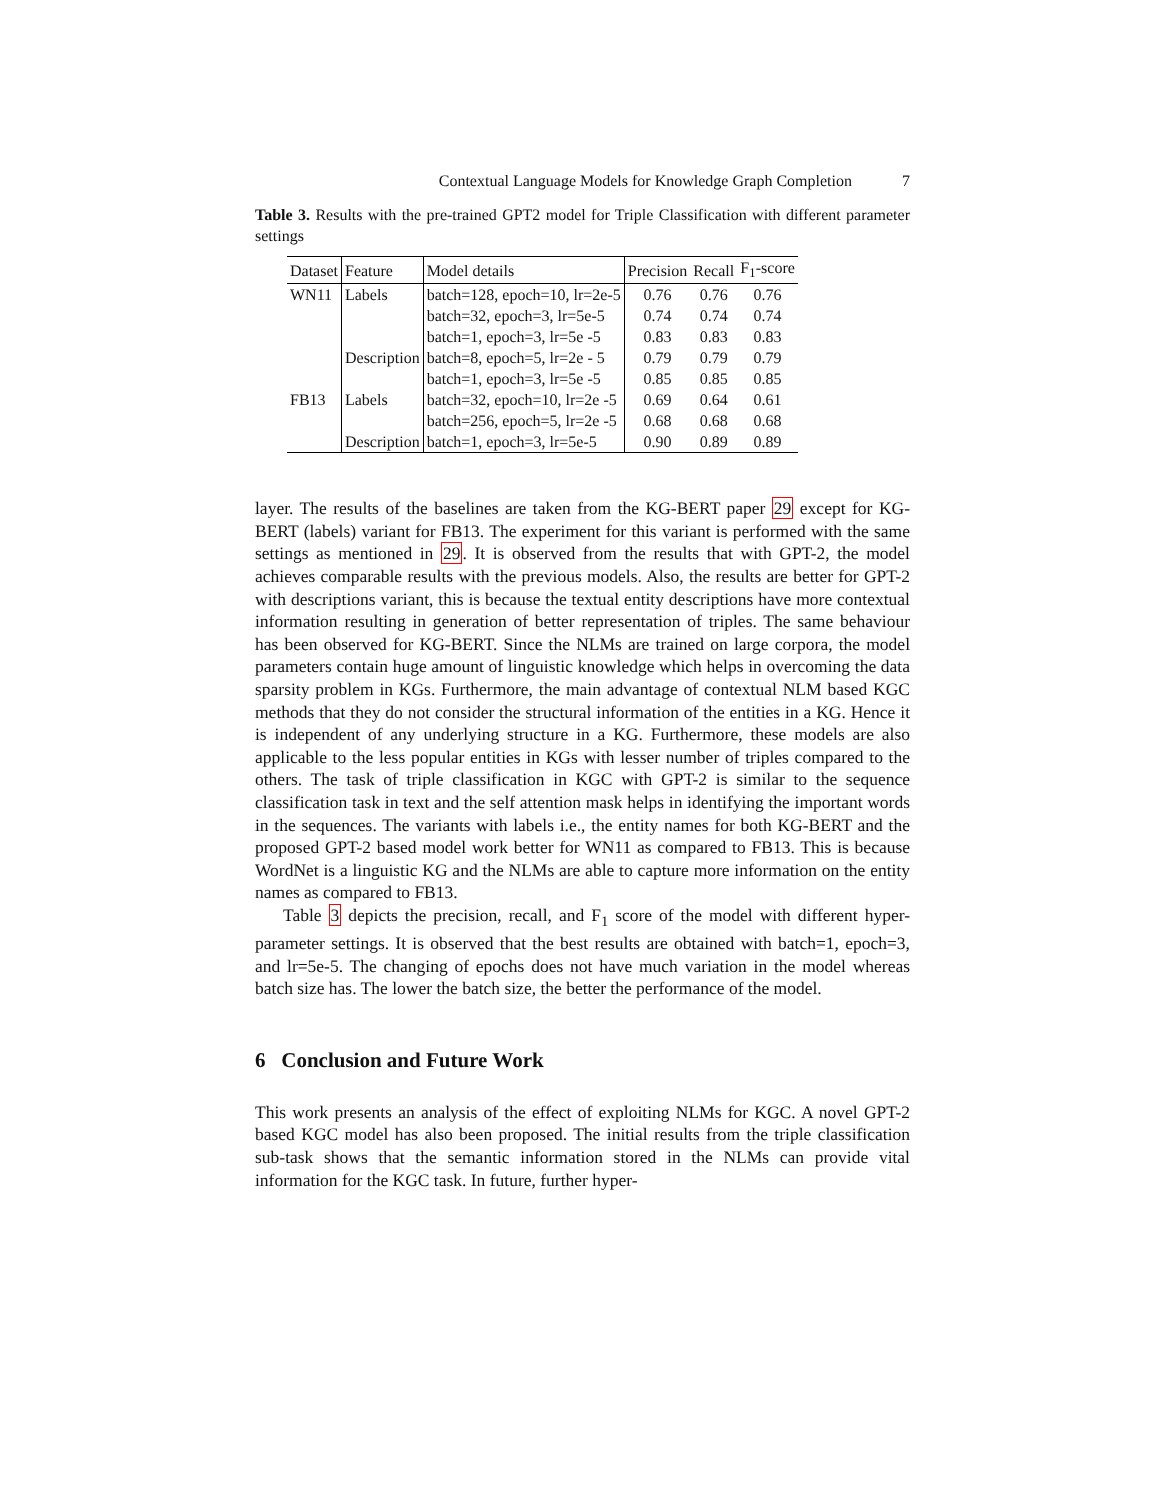Contextual Language Models for Knowledge Graph Completion 7
Table 3. Results with the pre-trained GPT2 model for Triple Classification with different parameter settings
| Dataset | Feature | Model details | Precision | Recall | F<sub>1</sub>-score |
| --- | --- | --- | --- | --- | --- |
| WN11 | Labels | batch=128, epoch=10, lr=2e-5 | 0.76 | 0.76 | 0.76 |
| | | batch=32, epoch=3, lr=5e-5 | 0.74 | 0.74 | 0.74 |
| | | batch=1, epoch=3, lr=5e -5 | 0.83 | 0.83 | 0.83 |
| | Description | batch=8, epoch=5, lr=2e - 5 | 0.79 | 0.79 | 0.79 |
| | | batch=1, epoch=3, lr=5e -5 | 0.85 | 0.85 | 0.85 |
| FB13 | Labels | batch=32, epoch=10, lr=2e -5 | 0.69 | 0.64 | 0.61 |
| | | batch=256, epoch=5, lr=2e -5 | 0.68 | 0.68 | 0.68 |
| | Description | batch=1, epoch=3, lr=5e-5 | 0.90 | 0.89 | 0.89 |
layer. The results of the baselines are taken from the KG-BERT paper 29 except for KG-BERT (labels) variant for FB13. The experiment for this variant is performed with the same settings as mentioned in 29. It is observed from the results that with GPT-2, the model achieves comparable results with the previous models. Also, the results are better for GPT-2 with descriptions variant, this is because the textual entity descriptions have more contextual information resulting in generation of better representation of triples. The same behaviour has been observed for KG-BERT. Since the NLMs are trained on large corpora, the model parameters contain huge amount of linguistic knowledge which helps in overcoming the data sparsity problem in KGs. Furthermore, the main advantage of contextual NLM based KGC methods that they do not consider the structural information of the entities in a KG. Hence it is independent of any underlying structure in a KG. Furthermore, these models are also applicable to the less popular entities in KGs with lesser number of triples compared to the others. The task of triple classification in KGC with GPT-2 is similar to the sequence classification task in text and the self attention mask helps in identifying the important words in the sequences. The variants with labels i.e., the entity names for both KG-BERT and the proposed GPT-2 based model work better for WN11 as compared to FB13. This is because WordNet is a linguistic KG and the NLMs are able to capture more information on the entity names as compared to FB13.
Table 3 depicts the precision, recall, and F<sub>1</sub> score of the model with different hyper-parameter settings. It is observed that the best results are obtained with batch=1, epoch=3, and lr=5e-5. The changing of epochs does not have much variation in the model whereas batch size has. The lower the batch size, the better the performance of the model.
6 Conclusion and Future Work
This work presents an analysis of the effect of exploiting NLMs for KGC. A novel GPT-2 based KGC model has also been proposed. The initial results from the triple classification sub-task shows that the semantic information stored in the NLMs can provide vital information for the KGC task. In future, further hyper-